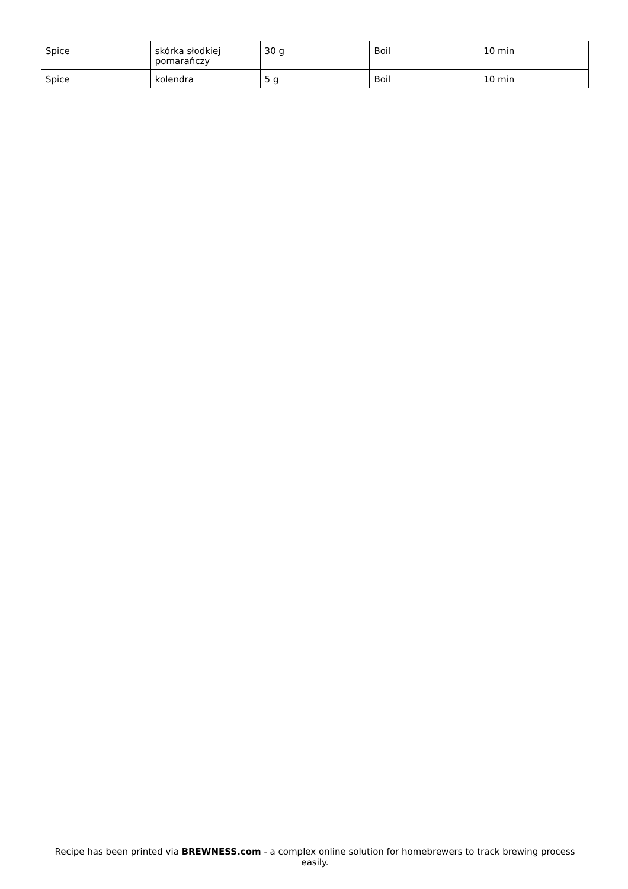| Spice | skórka słodkiej pomarańczy | 30 g | Boil | 10 min |
| Spice | kolendra | 5 g | Boil | 10 min |
Recipe has been printed via BREWNESS.com - a complex online solution for homebrewers to track brewing process easily.